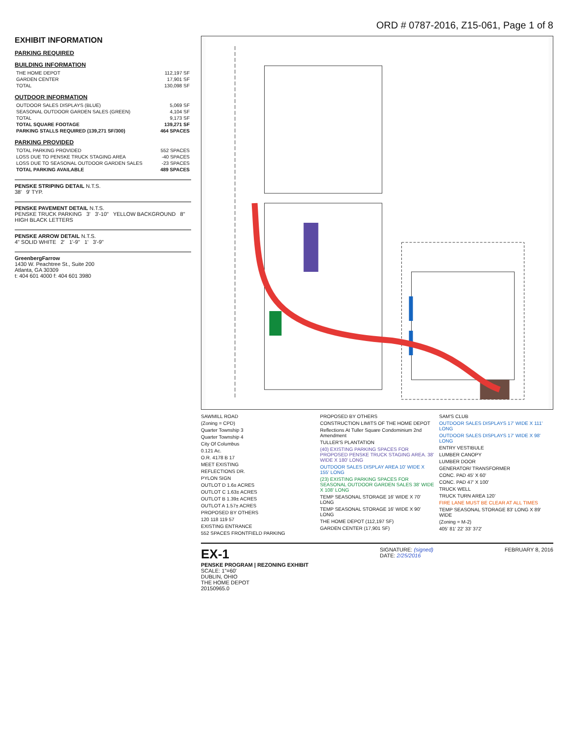ORD # 0787-2016, Z15-061, Page 1 of 8
EXHIBIT INFORMATION
PARKING REQUIRED
BUILDING INFORMATION
| THE HOME DEPOT | 112,197 SF |
| GARDEN CENTER | 17,901 SF |
| TOTAL | 130,098 SF |
OUTDOOR INFORMATION
| OUTDOOR SALES DISPLAYS (BLUE) | 5,069 SF |
| SEASONAL OUTDOOR GARDEN SALES (GREEN) | 4,104 SF |
| TOTAL | 9,173 SF |
| TOTAL SQUARE FOOTAGE | 139,271 SF |
| PARKING STALLS REQUIRED (139,271 SF/300) | 464 SPACES |
PARKING PROVIDED
| TOTAL PARKING PROVIDED | 552 SPACES |
| LOSS DUE TO PENSKE TRUCK STAGING AREA | -40 SPACES |
| LOSS DUE TO SEASONAL OUTDOOR GARDEN SALES | -23 SPACES |
| TOTAL PARKING AVAILABLE | 489 SPACES |
PENSKE STRIPING DETAIL N.T.S.
38' 9' TYP.
PENSKE PAVEMENT DETAIL N.T.S.
PENSKE TRUCK PARKING 3' 3'-10" YELLOW BACKGROUND 8" HIGH BLACK LETTERS
PENSKE ARROW DETAIL N.T.S.
4" SOLID WHITE 2' 1'-9" 1' 3'-9"
GreenbergFarrow
1430 W. Peachtree St., Suite 200
Atlanta, GA 30309
t: 404 601 4000 f: 404 601 3980
SAWMILL ROAD
(Zoning = CPD)
Quarter Township 3
Quarter Township 4
City Of Columbus
0.121 Ac.
O.R. 4178 B 17
MEET EXISTING
REFLECTIONS DR.
PYLON SIGN
OUTLOT D 1.6± ACRES
OUTLOT C 1.63± ACRES
OUTLOT B 1.39± ACRES
OUTLOT A 1.57± ACRES
PROPOSED BY OTHERS
120 118 119 57
EXISTING ENTRANCE
552 SPACES FRONTFIELD PARKING
PROPOSED BY OTHERS
CONSTRUCTION LIMITS OF THE HOME DEPOT
Reflections At Tuller Square Condominium 2nd Amendment
TULLER'S PLANTATION
(40) EXISTING PARKING SPACES FOR PROPOSED PENSKE TRUCK STAGING AREA. 38' WIDE X 180' LONG
OUTDOOR SALES DISPLAY AREA 10' WIDE X 155' LONG
(23) EXISTING PARKING SPACES FOR SEASONAL OUTDOOR GARDEN SALES 38' WIDE X 108' LONG
TEMP SEASONAL STORAGE 16' WIDE X 70' LONG
TEMP SEASONAL STORAGE 16' WIDE X 90' LONG
THE HOME DEPOT (112,197 SF)
GARDEN CENTER (17,901 SF)
SAM'S CLUB
OUTDOOR SALES DISPLAYS 17' WIDE X 111' LONG
OUTDOOR SALES DISPLAYS 17' WIDE X 98' LONG
ENTRY VESTIBULE
LUMBER CANOPY
LUMBER DOOR
GENERATOR/ TRANSFORMER
CONC. PAD 45' X 60'
CONC. PAD 47' X 100'
TRUCK WELL
TRUCK TURN AREA 120'
FIRE LANE MUST BE CLEAR AT ALL TIMES
TEMP SEASONAL STORAGE 83' LONG X 89' WIDE
(Zoning = M-2)
405' 81' 22' 33' 372'
EX-1
PENSKE PROGRAM | REZONING EXHIBIT
SCALE: 1"=60'
DUBLIN, OHIO
THE HOME DEPOT
20150965.0
SIGNATURE: (signed)
DATE: 2/25/2016
FEBRUARY 8, 2016